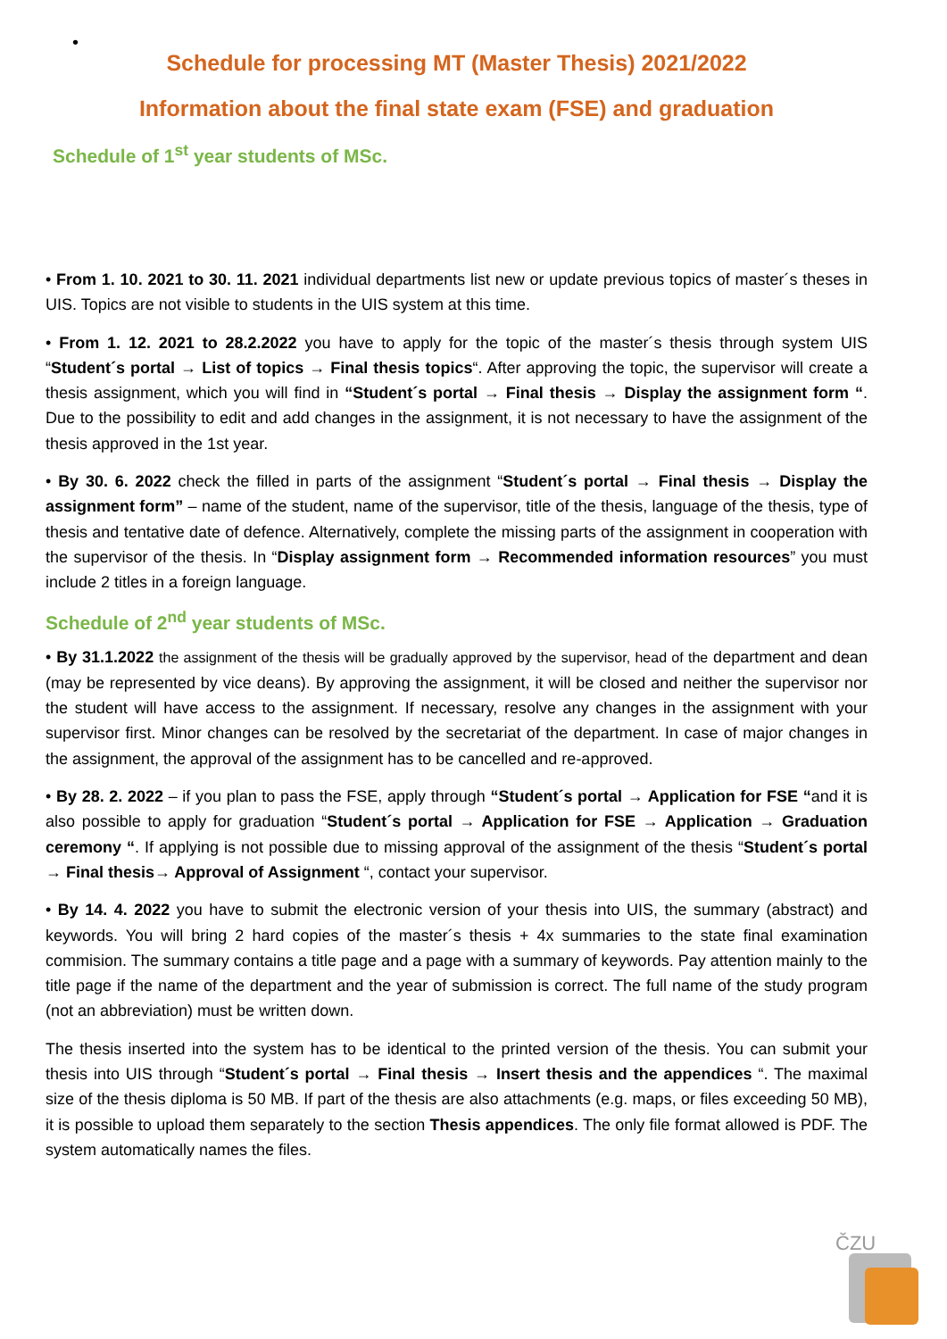•
Schedule for processing MT (Master Thesis) 2021/2022
Information about the final state exam (FSE) and graduation
Schedule of 1<sup>st</sup> year students of MSc.
• From 1. 10. 2021 to 30. 11. 2021 individual departments list new or update previous topics of master´s theses in UIS. Topics are not visible to students in the UIS system at this time.
• From 1. 12. 2021 to 28.2.2022 you have to apply for the topic of the master´s thesis through system UIS “Student´s portal → List of topics → Final thesis topics“. After approving the topic, the supervisor will create a thesis assignment, which you will find in “Student´s portal → Final thesis → Display the assignment form “. Due to the possibility to edit and add changes in the assignment, it is not necessary to have the assignment of the thesis approved in the 1st year.
• By 30. 6. 2022 check the filled in parts of the assignment “Student´s portal → Final thesis → Display the assignment form” – name of the student, name of the supervisor, title of the thesis, language of the thesis, type of thesis and tentative date of defence. Alternatively, complete the missing parts of the assignment in cooperation with the supervisor of the thesis. In “Display assignment form → Recommended information resources” you must include 2 titles in a foreign language.
Schedule of 2<sup>nd</sup> year students of MSc.
• By 31.1.2022 the assignment of the thesis will be gradually approved by the supervisor, head of the department and dean (may be represented by vice deans). By approving the assignment, it will be closed and neither the supervisor nor the student will have access to the assignment. If necessary, resolve any changes in the assignment with your supervisor first. Minor changes can be resolved by the secretariat of the department. In case of major changes in the assignment, the approval of the assignment has to be cancelled and re-approved.
• By 28. 2. 2022 – if you plan to pass the FSE, apply through “Student´s portal → Application for FSE “and it is also possible to apply for graduation “Student´s portal → Application for FSE → Application → Graduation ceremony “. If applying is not possible due to missing approval of the assignment of the thesis “Student´s portal → Final thesis→ Approval of Assignment “, contact your supervisor.
• By 14. 4. 2022 you have to submit the electronic version of your thesis into UIS, the summary (abstract) and keywords. You will bring 2 hard copies of the master´s thesis + 4x summaries to the state final examination commision. The summary contains a title page and a page with a summary of keywords. Pay attention mainly to the title page if the name of the department and the year of submission is correct. The full name of the study program (not an abbreviation) must be written down.
The thesis inserted into the system has to be identical to the printed version of the thesis. You can submit your thesis into UIS through “Student´s portal → Final thesis → Insert thesis and the appendices “. The maximal size of the thesis diploma is 50 MB. If part of the thesis are also attachments (e.g. maps, or files exceeding 50 MB), it is possible to upload them separately to the section Thesis appendices. The only file format allowed is PDF. The system automatically names the files.
ČZU